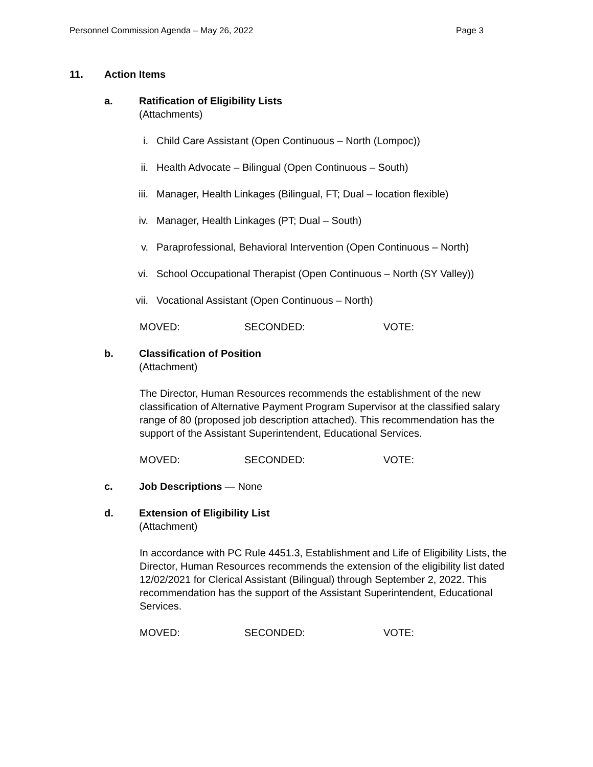Personnel Commission Agenda – May 26, 2022 Page 3
11. Action Items
a. Ratification of Eligibility Lists
(Attachments)
i. Child Care Assistant (Open Continuous – North (Lompoc))
ii.
Health Advocate – Bilingual (Open Continuous – South)
iii.
Manager, Health Linkages (Bilingual, FT; Dual – location flexible)
iv.
Manager, Health Linkages (PT; Dual – South)
v. Paraprofessional, Behavioral Intervention (Open Continuous – North)
vi.
School Occupational Therapist (Open Continuous – North (SY Valley))
vii.
Vocational Assistant (Open Continuous – North)
MOVED: SECONDED: VOTE:
b. Classification of Position
(Attachment)
The Director, Human Resources recommends the establishment of the new classification of Alternative Payment Program Supervisor at the classified salary range of 80 (proposed job description attached). This recommendation has the support of the Assistant Superintendent, Educational Services.
MOVED: SECONDED: VOTE:
c. Job Descriptions — None
d. Extension of Eligibility List
(Attachment)
In accordance with PC Rule 4451.3, Establishment and Life of Eligibility Lists, the Director, Human Resources recommends the extension of the eligibility list dated 12/02/2021 for Clerical Assistant (Bilingual) through September 2, 2022. This recommendation has the support of the Assistant Superintendent, Educational Services.
MOVED: SECONDED: VOTE: